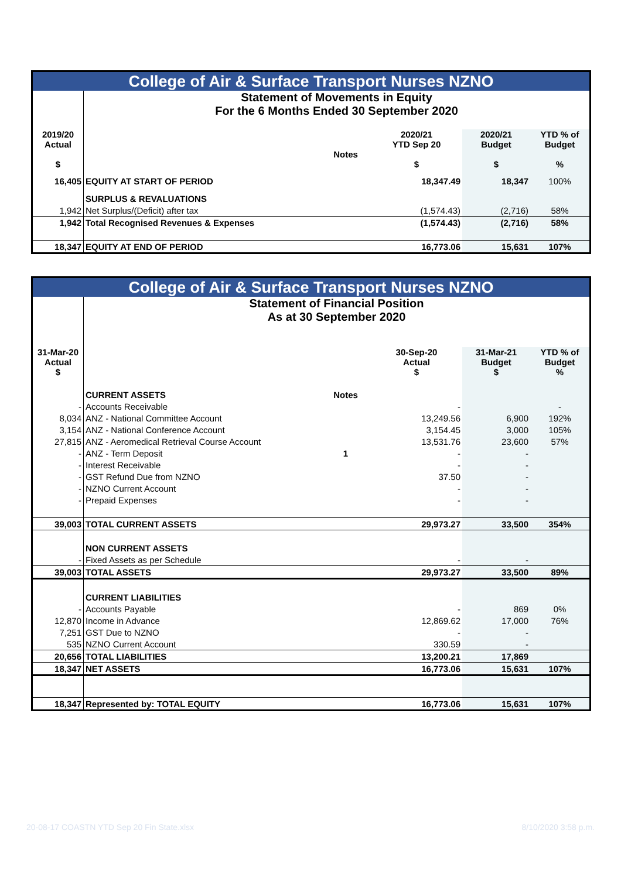| College of Air & Surface Transport Nurses NZNO | | | | | |
| | Statement of Movements in Equity For the 6 Months Ended 30 September 2020 | | | | |
| 2019/20 Actual $ | | Notes | 2020/21 YTD Sep 20 $ | 2020/21 Budget $ | YTD % of Budget % |
| 16,405 | EQUITY AT START OF PERIOD | | 18,347.49 | 18,347 | 100% |
| | SURPLUS & REVALUATIONS | | | | |
| 1,942 | Net Surplus/(Deficit) after tax | | (1,574.43) | (2,716) | 58% |
| 1,942 | Total Recognised Revenues & Expenses | | (1,574.43) | (2,716) | 58% |
| 18,347 | EQUITY AT END OF PERIOD | | 16,773.06 | 15,631 | 107% |
| College of Air & Surface Transport Nurses NZNO | | | | | |
| | Statement of Financial Position As at 30 September 2020 | | | | |
| 31-Mar-20 Actual $ | | | 30-Sep-20 Actual $ | 31-Mar-21 Budget $ | YTD % of Budget % |
| | CURRENT ASSETS | Notes | | | |
| - | Accounts Receivable | | - | | - |
| 8,034 | ANZ - National Committee Account | | 13,249.56 | 6,900 | 192% |
| 3,154 | ANZ - National Conference Account | | 3,154.45 | 3,000 | 105% |
| 27,815 | ANZ - Aeromedical Retrieval Course Account | | 13,531.76 | 23,600 | 57% |
| - | ANZ - Term Deposit | 1 | - | - | |
| - | Interest Receivable | | - | - | |
| - | GST Refund Due from NZNO | | 37.50 | - | |
| - | NZNO Current Account | | - | - | |
| - | Prepaid Expenses | | - | - | |
| 39,003 | TOTAL CURRENT ASSETS | | 29,973.27 | 33,500 | 354% |
| | NON CURRENT ASSETS | | | | |
| - | Fixed Assets as per Schedule | | - | - | |
| 39,003 | TOTAL ASSETS | | 29,973.27 | 33,500 | 89% |
| | CURRENT LIABILITIES | | | | |
| - | Accounts Payable | | - | 869 | 0% |
| 12,870 | Income in Advance | | 12,869.62 | 17,000 | 76% |
| 7,251 | GST Due to NZNO | | - | - | |
| 535 | NZNO Current Account | | 330.59 | - | |
| 20,656 | TOTAL LIABILITIES | | 13,200.21 | 17,869 | |
| 18,347 | NET ASSETS | | 16,773.06 | 15,631 | 107% |
| 18,347 | Represented by: TOTAL EQUITY | | 16,773.06 | 15,631 | 107% |
20-08-17 COASTN YTD Sep 20 Fin State.xlsx 8/10/2020 3:58 p.m.